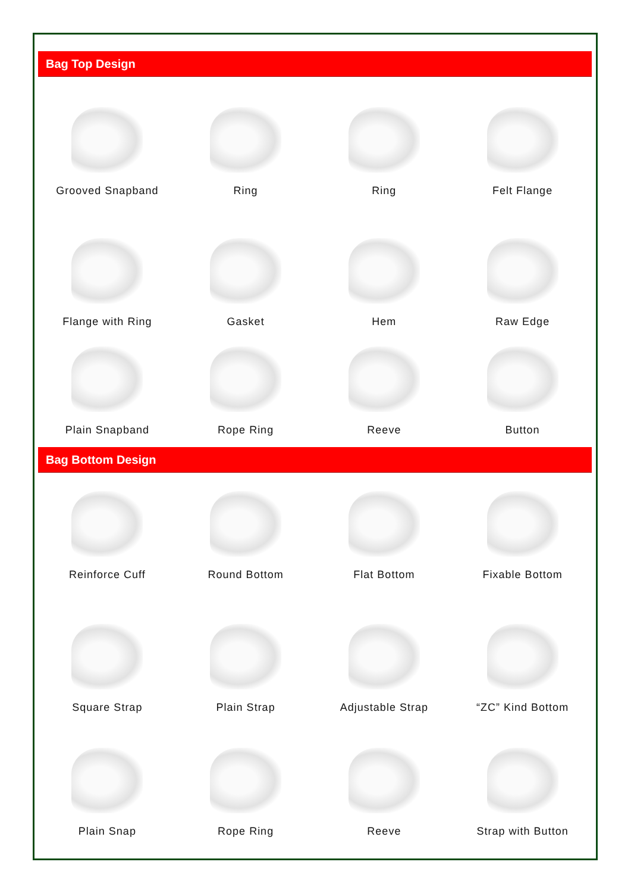Bag Top Design
Grooved Snapband Ring Ring Felt Flange
Flange with Ring Gasket Hem Raw Edge
Plain Snapband Rope Ring Reeve Button
Bag Bottom Design
Reinforce Cuff Round Bottom Flat Bottom Fixable Bottom
Square Strap Plain Strap Adjustable Strap “ZC” Kind Bottom
Plain Snap Rope Ring Reeve Strap with Button